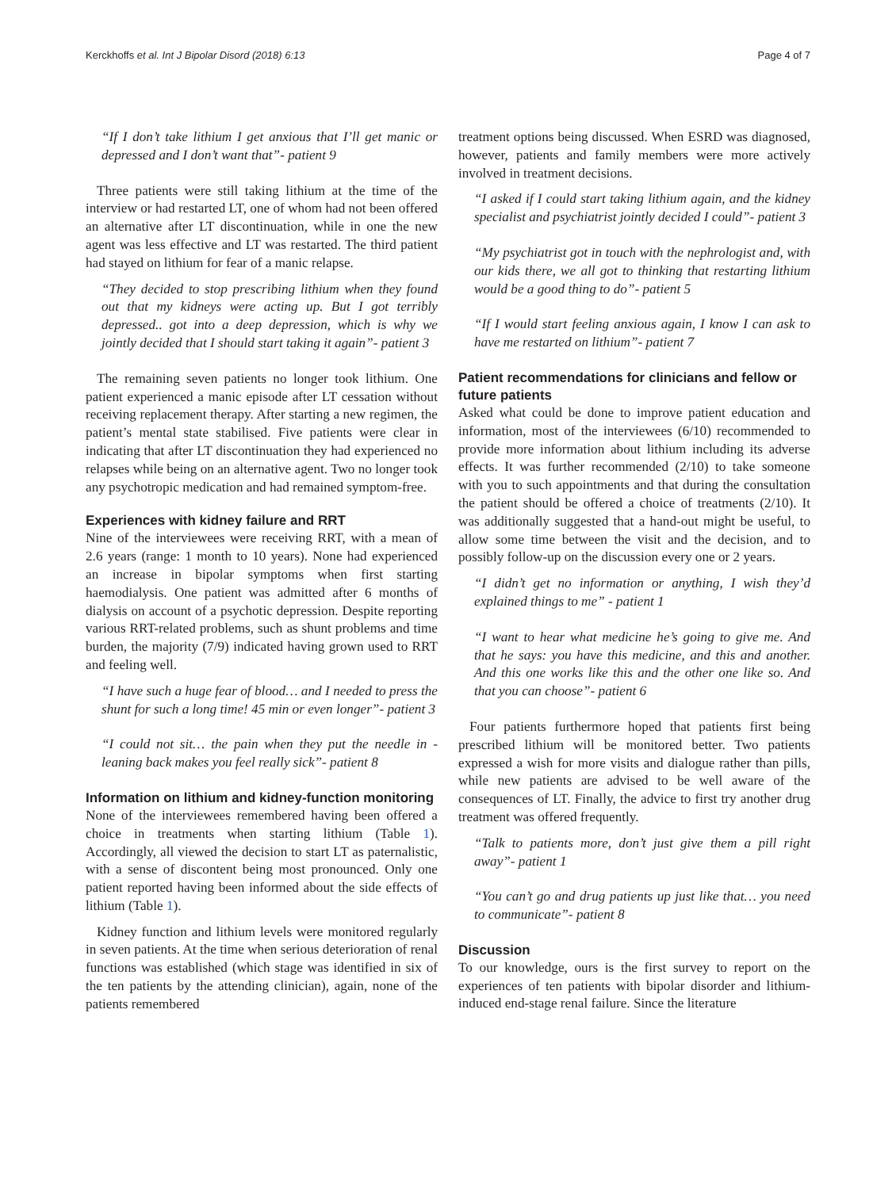Kerckhoffs et al. Int J Bipolar Disord (2018) 6:13 Page 4 of 7
“If I don’t take lithium I get anxious that I’ll get manic or depressed and I don’t want that”- patient 9
Three patients were still taking lithium at the time of the interview or had restarted LT, one of whom had not been offered an alternative after LT discontinuation, while in one the new agent was less effective and LT was restarted. The third patient had stayed on lithium for fear of a manic relapse.
“They decided to stop prescribing lithium when they found out that my kidneys were acting up. But I got terribly depressed.. got into a deep depression, which is why we jointly decided that I should start taking it again”- patient 3
The remaining seven patients no longer took lithium. One patient experienced a manic episode after LT cessation without receiving replacement therapy. After starting a new regimen, the patient’s mental state stabilised. Five patients were clear in indicating that after LT discontinuation they had experienced no relapses while being on an alternative agent. Two no longer took any psychotropic medication and had remained symptom-free.
Experiences with kidney failure and RRT
Nine of the interviewees were receiving RRT, with a mean of 2.6 years (range: 1 month to 10 years). None had experienced an increase in bipolar symptoms when first starting haemodialysis. One patient was admitted after 6 months of dialysis on account of a psychotic depression. Despite reporting various RRT-related problems, such as shunt problems and time burden, the majority (7/9) indicated having grown used to RRT and feeling well.
“I have such a huge fear of blood… and I needed to press the shunt for such a long time! 45 min or even longer”- patient 3
“I could not sit… the pain when they put the needle in - leaning back makes you feel really sick”- patient 8
Information on lithium and kidney-function monitoring
None of the interviewees remembered having been offered a choice in treatments when starting lithium (Table 1). Accordingly, all viewed the decision to start LT as paternalistic, with a sense of discontent being most pronounced. Only one patient reported having been informed about the side effects of lithium (Table 1).
Kidney function and lithium levels were monitored regularly in seven patients. At the time when serious deterioration of renal functions was established (which stage was identified in six of the ten patients by the attending clinician), again, none of the patients remembered
treatment options being discussed. When ESRD was diagnosed, however, patients and family members were more actively involved in treatment decisions.
“I asked if I could start taking lithium again, and the kidney specialist and psychiatrist jointly decided I could”- patient 3
“My psychiatrist got in touch with the nephrologist and, with our kids there, we all got to thinking that restarting lithium would be a good thing to do”- patient 5
“If I would start feeling anxious again, I know I can ask to have me restarted on lithium”- patient 7
Patient recommendations for clinicians and fellow or future patients
Asked what could be done to improve patient education and information, most of the interviewees (6/10) recommended to provide more information about lithium including its adverse effects. It was further recommended (2/10) to take someone with you to such appointments and that during the consultation the patient should be offered a choice of treatments (2/10). It was additionally suggested that a hand-out might be useful, to allow some time between the visit and the decision, and to possibly follow-up on the discussion every one or 2 years.
“I didn’t get no information or anything, I wish they’d explained things to me” - patient 1
“I want to hear what medicine he’s going to give me. And that he says: you have this medicine, and this and another. And this one works like this and the other one like so. And that you can choose”- patient 6
Four patients furthermore hoped that patients first being prescribed lithium will be monitored better. Two patients expressed a wish for more visits and dialogue rather than pills, while new patients are advised to be well aware of the consequences of LT. Finally, the advice to first try another drug treatment was offered frequently.
“Talk to patients more, don’t just give them a pill right away”- patient 1
“You can’t go and drug patients up just like that… you need to communicate”- patient 8
Discussion
To our knowledge, ours is the first survey to report on the experiences of ten patients with bipolar disorder and lithium-induced end-stage renal failure. Since the literature